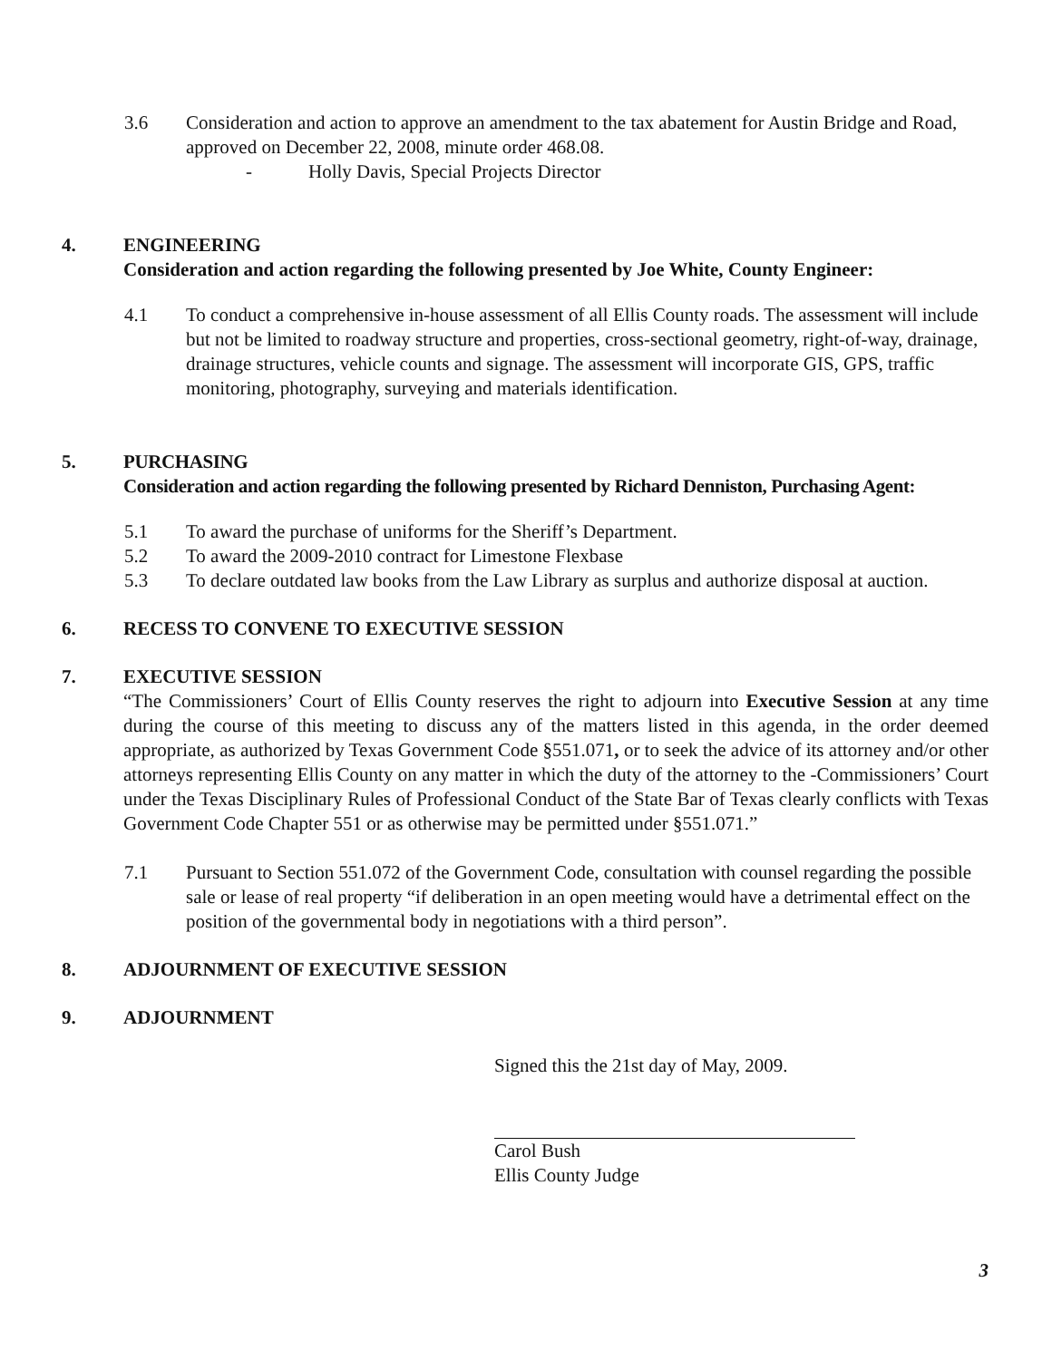3.6 Consideration and action to approve an amendment to the tax abatement for Austin Bridge and Road, approved on December 22, 2008, minute order 468.08.
- Holly Davis, Special Projects Director
4. ENGINEERING
Consideration and action regarding the following presented by Joe White, County Engineer:
4.1 To conduct a comprehensive in-house assessment of all Ellis County roads. The assessment will include but not be limited to roadway structure and properties, cross-sectional geometry, right-of-way, drainage, drainage structures, vehicle counts and signage. The assessment will incorporate GIS, GPS, traffic monitoring, photography, surveying and materials identification.
5. PURCHASING
Consideration and action regarding the following presented by Richard Denniston, Purchasing Agent:
5.1 To award the purchase of uniforms for the Sheriff’s Department.
5.2 To award the 2009-2010 contract for Limestone Flexbase
5.3 To declare outdated law books from the Law Library as surplus and authorize disposal at auction.
6. RECESS TO CONVENE TO EXECUTIVE SESSION
7. EXECUTIVE SESSION
“The Commissioners’ Court of Ellis County reserves the right to adjourn into Executive Session at any time during the course of this meeting to discuss any of the matters listed in this agenda, in the order deemed appropriate, as authorized by Texas Government Code §551.071, or to seek the advice of its attorney and/or other attorneys representing Ellis County on any matter in which the duty of the attorney to the -Commissioners’ Court under the Texas Disciplinary Rules of Professional Conduct of the State Bar of Texas clearly conflicts with Texas Government Code Chapter 551 or as otherwise may be permitted under §551.071.”
7.1 Pursuant to Section 551.072 of the Government Code, consultation with counsel regarding the possible sale or lease of real property “if deliberation in an open meeting would have a detrimental effect on the position of the governmental body in negotiations with a third person”.
8. ADJOURNMENT OF EXECUTIVE SESSION
9. ADJOURNMENT
Signed this the 21st day of May, 2009.
Carol Bush
Ellis County Judge
3